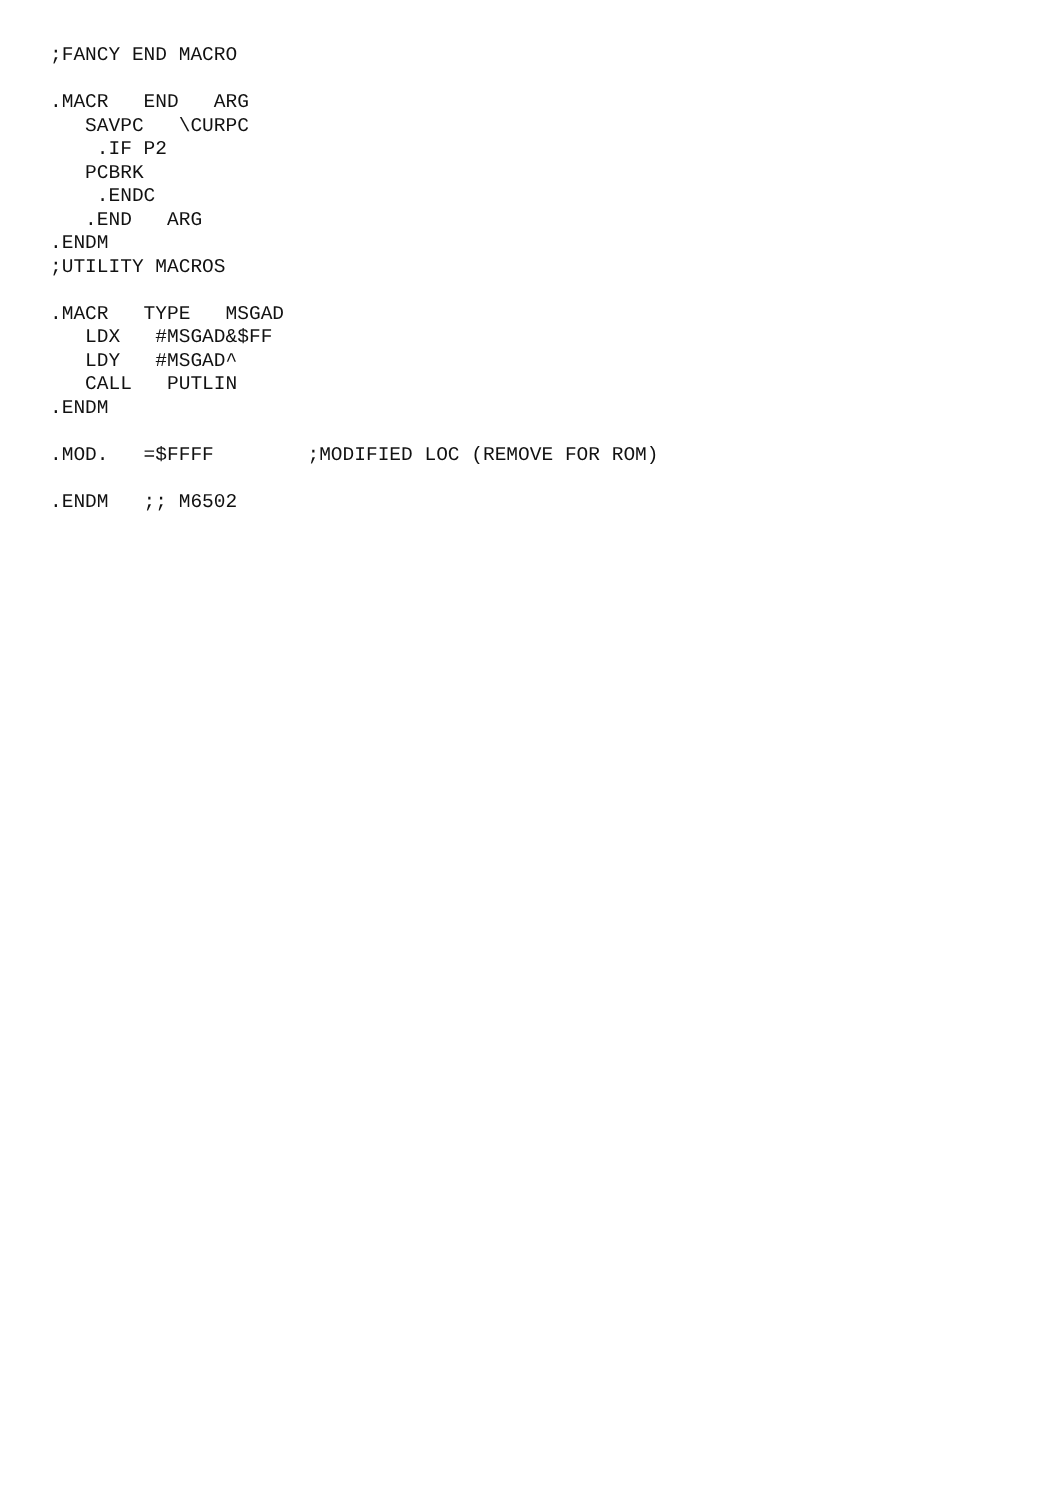;FANCY END MACRO

.MACR   END   ARG
   SAVPC   \CURPC
    .IF P2
   PCBRK
    .ENDC
   .END   ARG
.ENDM
;UTILITY MACROS

.MACR   TYPE   MSGAD
   LDX   #MSGAD&$FF
   LDY   #MSGAD^
   CALL   PUTLIN
.ENDM

.MOD.   =$FFFF        ;MODIFIED LOC (REMOVE FOR ROM)

.ENDM   ;; M6502